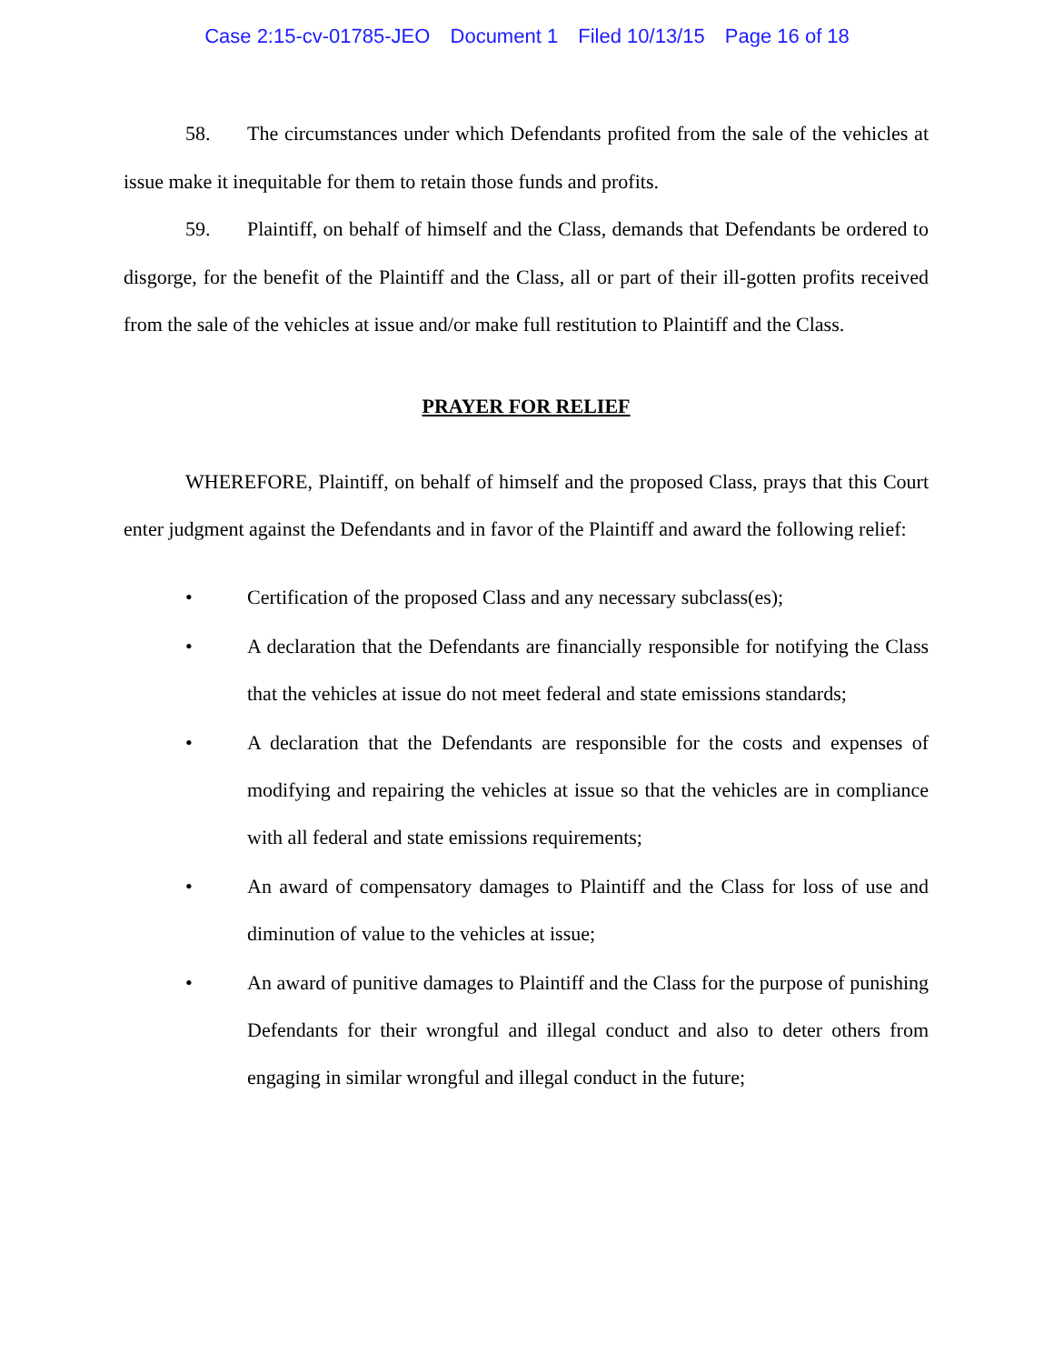Case 2:15-cv-01785-JEO Document 1 Filed 10/13/15 Page 16 of 18
58. The circumstances under which Defendants profited from the sale of the vehicles at issue make it inequitable for them to retain those funds and profits.
59. Plaintiff, on behalf of himself and the Class, demands that Defendants be ordered to disgorge, for the benefit of the Plaintiff and the Class, all or part of their ill-gotten profits received from the sale of the vehicles at issue and/or make full restitution to Plaintiff and the Class.
PRAYER FOR RELIEF
WHEREFORE, Plaintiff, on behalf of himself and the proposed Class, prays that this Court enter judgment against the Defendants and in favor of the Plaintiff and award the following relief:
• Certification of the proposed Class and any necessary subclass(es);
• A declaration that the Defendants are financially responsible for notifying the Class that the vehicles at issue do not meet federal and state emissions standards;
• A declaration that the Defendants are responsible for the costs and expenses of modifying and repairing the vehicles at issue so that the vehicles are in compliance with all federal and state emissions requirements;
• An award of compensatory damages to Plaintiff and the Class for loss of use and diminution of value to the vehicles at issue;
• An award of punitive damages to Plaintiff and the Class for the purpose of punishing Defendants for their wrongful and illegal conduct and also to deter others from engaging in similar wrongful and illegal conduct in the future;